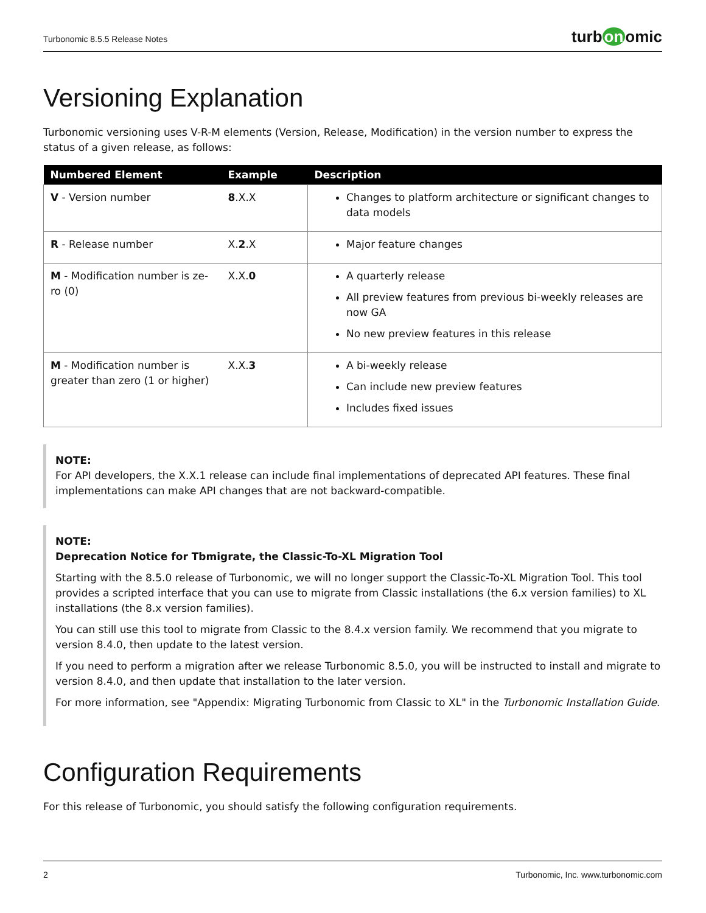Turbonomic 8.5.5 Release Notes
turb on omic
Versioning Explanation
Turbonomic versioning uses V-R-M elements (Version, Release, Modification) in the version number to express the status of a given release, as follows:
| Numbered Element | Example | Description |
| --- | --- | --- |
| V - Version number | 8 .X.X | Changes to platform architecture or significant changes to data models |
| R - Release number | X. 2 .X | Major feature changes |
| M - Modification number is ze-ro (0) | X.X. 0 | A quarterly release All preview features from previous bi-weekly releases are now GA No new preview features in this release |
| M - Modification number is greater than zero (1 or higher) | X.X. 3 | A bi-weekly release Can include new preview features Includes fixed issues |
NOTE:
For API developers, the X.X.1 release can include final implementations of deprecated API features. These final implementations can make API changes that are not backward-compatible.
NOTE:
Deprecation Notice for Tbmigrate, the Classic-To-XL Migration Tool
Starting with the 8.5.0 release of Turbonomic, we will no longer support the Classic-To-XL Migration Tool. This tool provides a scripted interface that you can use to migrate from Classic installations (the 6.x version families) to XL installations (the 8.x version families).
You can still use this tool to migrate from Classic to the 8.4.x version family. We recommend that you migrate to version 8.4.0, then update to the latest version.
If you need to perform a migration after we release Turbonomic 8.5.0, you will be instructed to install and migrate to version 8.4.0, and then update that installation to the later version.
For more information, see "Appendix: Migrating Turbonomic from Classic to XL" in the Turbonomic Installation Guide.
Configuration Requirements
For this release of Turbonomic, you should satisfy the following configuration requirements.
2 Turbonomic, Inc. www.turbonomic.com